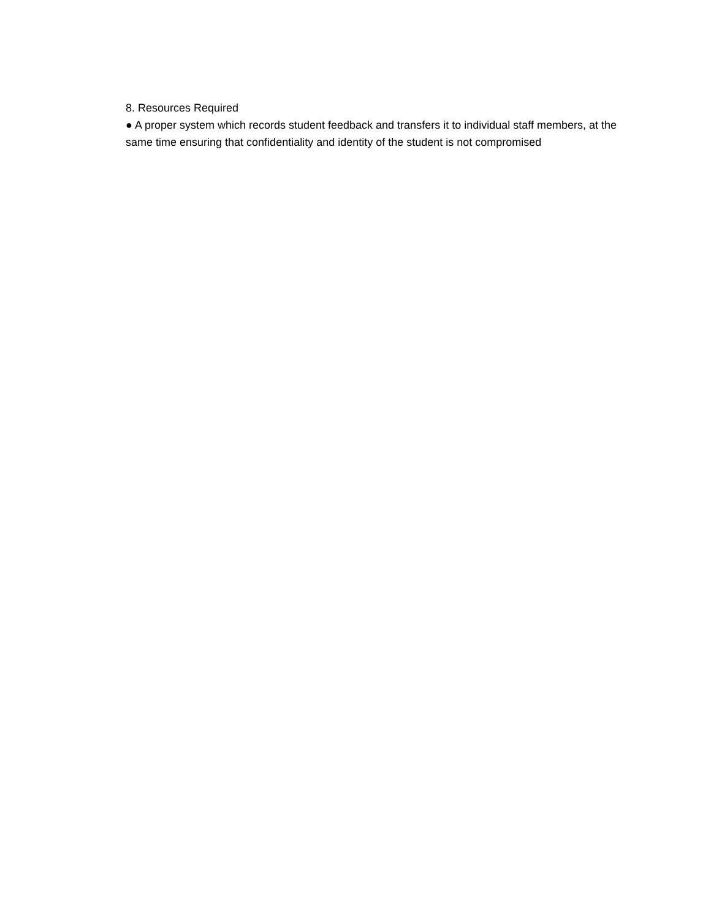8. Resources Required
● A proper system which records student feedback and transfers it to individual staff members, at the same time ensuring that confidentiality and identity of the student is not compromised